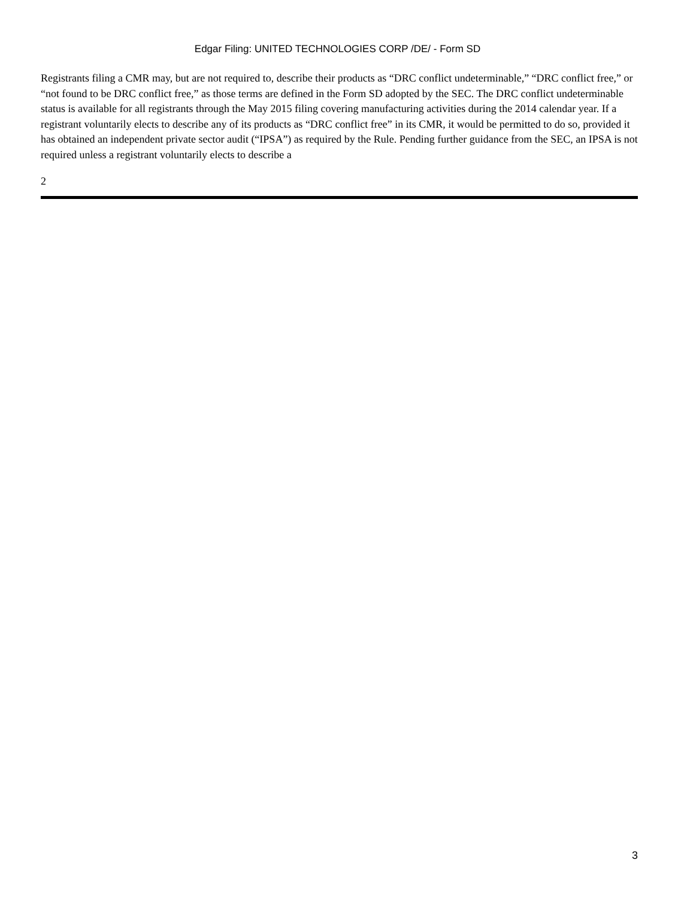Edgar Filing: UNITED TECHNOLOGIES CORP /DE/ - Form SD
Registrants filing a CMR may, but are not required to, describe their products as “DRC conflict undeterminable,” “DRC conflict free,” or “not found to be DRC conflict free,” as those terms are defined in the Form SD adopted by the SEC. The DRC conflict undeterminable status is available for all registrants through the May 2015 filing covering manufacturing activities during the 2014 calendar year. If a registrant voluntarily elects to describe any of its products as “DRC conflict free” in its CMR, it would be permitted to do so, provided it has obtained an independent private sector audit (“IPSA”) as required by the Rule. Pending further guidance from the SEC, an IPSA is not required unless a registrant voluntarily elects to describe a
2
3